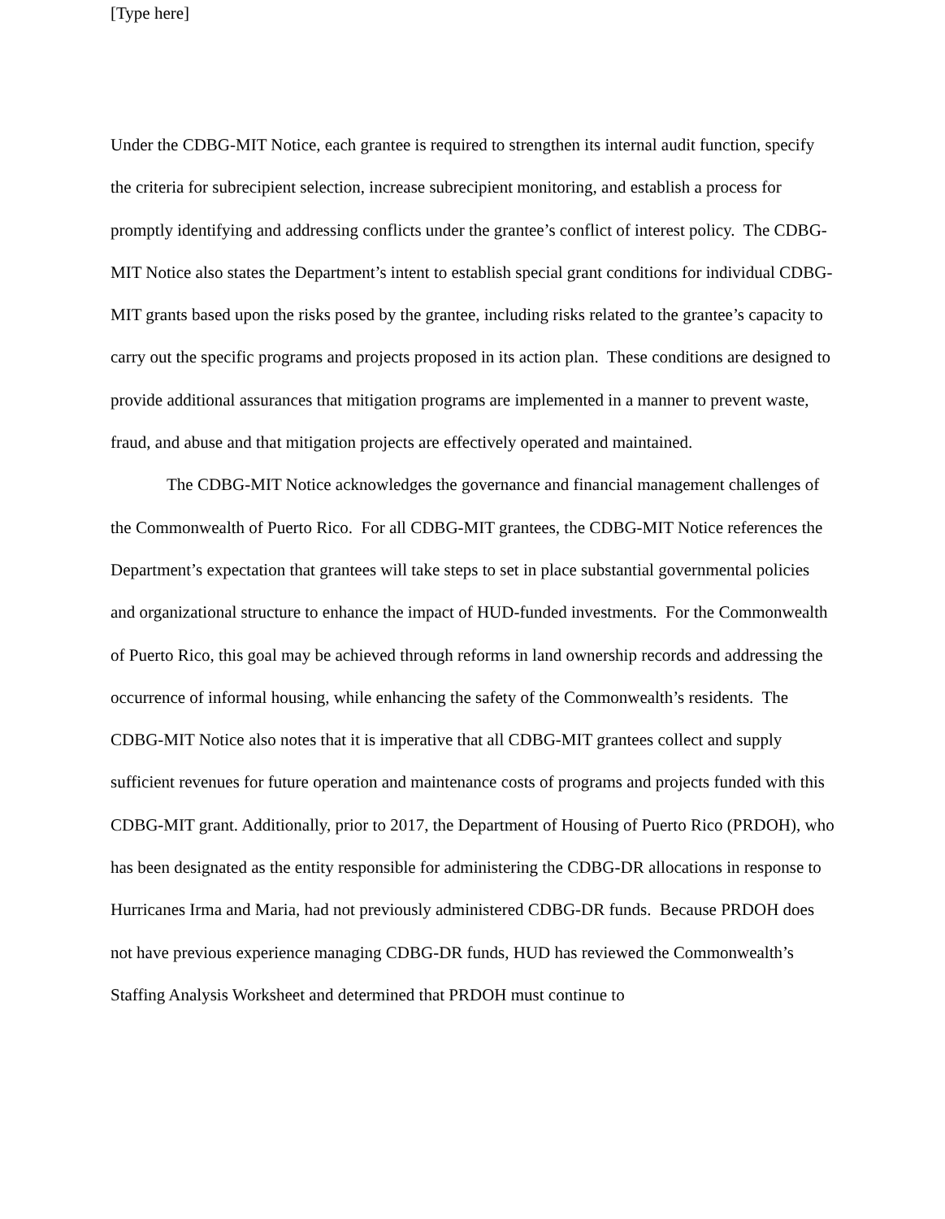[Type here]
Under the CDBG-MIT Notice, each grantee is required to strengthen its internal audit function, specify the criteria for subrecipient selection, increase subrecipient monitoring, and establish a process for promptly identifying and addressing conflicts under the grantee’s conflict of interest policy. The CDBG-MIT Notice also states the Department’s intent to establish special grant conditions for individual CDBG-MIT grants based upon the risks posed by the grantee, including risks related to the grantee’s capacity to carry out the specific programs and projects proposed in its action plan. These conditions are designed to provide additional assurances that mitigation programs are implemented in a manner to prevent waste, fraud, and abuse and that mitigation projects are effectively operated and maintained.
The CDBG-MIT Notice acknowledges the governance and financial management challenges of the Commonwealth of Puerto Rico. For all CDBG-MIT grantees, the CDBG-MIT Notice references the Department’s expectation that grantees will take steps to set in place substantial governmental policies and organizational structure to enhance the impact of HUD-funded investments. For the Commonwealth of Puerto Rico, this goal may be achieved through reforms in land ownership records and addressing the occurrence of informal housing, while enhancing the safety of the Commonwealth’s residents. The CDBG-MIT Notice also notes that it is imperative that all CDBG-MIT grantees collect and supply sufficient revenues for future operation and maintenance costs of programs and projects funded with this CDBG-MIT grant. Additionally, prior to 2017, the Department of Housing of Puerto Rico (PRDOH), who has been designated as the entity responsible for administering the CDBG-DR allocations in response to Hurricanes Irma and Maria, had not previously administered CDBG-DR funds. Because PRDOH does not have previous experience managing CDBG-DR funds, HUD has reviewed the Commonwealth’s Staffing Analysis Worksheet and determined that PRDOH must continue to